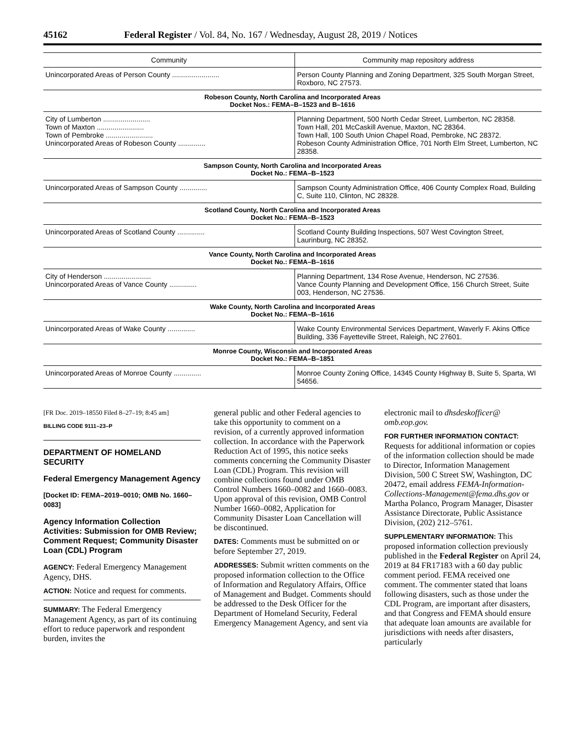45162 Federal Register / Vol. 84, No. 167 / Wednesday, August 28, 2019 / Notices
| Community | Community map repository address |
| --- | --- |
| Unincorporated Areas of Person County ........................ | Person County Planning and Zoning Department, 325 South Morgan Street, Roxboro, NC 27573. |
| Robeson County, North Carolina and Incorporated Areas Docket Nos.: FEMA–B–1523 and B–1616 | |
| City of Lumberton ........................ Town of Maxton ........................ Town of Pembroke ........................ Unincorporated Areas of Robeson County .............. | Planning Department, 500 North Cedar Street, Lumberton, NC 28358. Town Hall, 201 McCaskill Avenue, Maxton, NC 28364. Town Hall, 100 South Union Chapel Road, Pembroke, NC 28372. Robeson County Administration Office, 701 North Elm Street, Lumberton, NC 28358. |
| Sampson County, North Carolina and Incorporated Areas Docket No.: FEMA–B–1523 | |
| Unincorporated Areas of Sampson County .............. | Sampson County Administration Office, 406 County Complex Road, Building C, Suite 110, Clinton, NC 28328. |
| Scotland County, North Carolina and Incorporated Areas Docket No.: FEMA–B–1523 | |
| Unincorporated Areas of Scotland County .............. | Scotland County Building Inspections, 507 West Covington Street, Laurinburg, NC 28352. |
| Vance County, North Carolina and Incorporated Areas Docket No.: FEMA–B–1616 | |
| City of Henderson ........................ Unincorporated Areas of Vance County .............. | Planning Department, 134 Rose Avenue, Henderson, NC 27536. Vance County Planning and Development Office, 156 Church Street, Suite 003, Henderson, NC 27536. |
| Wake County, North Carolina and Incorporated Areas Docket No.: FEMA–B–1616 | |
| Unincorporated Areas of Wake County .............. | Wake County Environmental Services Department, Waverly F. Akins Office Building, 336 Fayetteville Street, Raleigh, NC 27601. |
| Monroe County, Wisconsin and Incorporated Areas Docket No.: FEMA–B–1851 | |
| Unincorporated Areas of Monroe County .............. | Monroe County Zoning Office, 14345 County Highway B, Suite 5, Sparta, WI 54656. |
[FR Doc. 2019–18550 Filed 8–27–19; 8:45 am]
BILLING CODE 9111–23–P
DEPARTMENT OF HOMELAND SECURITY
Federal Emergency Management Agency
[Docket ID: FEMA–2019–0010; OMB No. 1660–0083]
Agency Information Collection Activities: Submission for OMB Review; Comment Request; Community Disaster Loan (CDL) Program
AGENCY: Federal Emergency Management Agency, DHS.
ACTION: Notice and request for comments.
SUMMARY: The Federal Emergency Management Agency, as part of its continuing effort to reduce paperwork and respondent burden, invites the
general public and other Federal agencies to take this opportunity to comment on a revision, of a currently approved information collection. In accordance with the Paperwork Reduction Act of 1995, this notice seeks comments concerning the Community Disaster Loan (CDL) Program. This revision will combine collections found under OMB Control Numbers 1660–0082 and 1660–0083. Upon approval of this revision, OMB Control Number 1660–0082, Application for Community Disaster Loan Cancellation will be discontinued.
DATES: Comments must be submitted on or before September 27, 2019.
ADDRESSES: Submit written comments on the proposed information collection to the Office of Information and Regulatory Affairs, Office of Management and Budget. Comments should be addressed to the Desk Officer for the Department of Homeland Security, Federal Emergency Management Agency, and sent via
electronic mail to dhsdeskofficer@ omb.eop.gov.
FOR FURTHER INFORMATION CONTACT: Requests for additional information or copies of the information collection should be made to Director, Information Management Division, 500 C Street SW, Washington, DC 20472, email address FEMA-Information-Collections-Management@fema.dhs.gov or Martha Polanco, Program Manager, Disaster Assistance Directorate, Public Assistance Division, (202) 212–5761.
SUPPLEMENTARY INFORMATION: This proposed information collection previously published in the Federal Register on April 24, 2019 at 84 FR17183 with a 60 day public comment period. FEMA received one comment. The commenter stated that loans following disasters, such as those under the CDL Program, are important after disasters, and that Congress and FEMA should ensure that adequate loan amounts are available for jurisdictions with needs after disasters, particularly